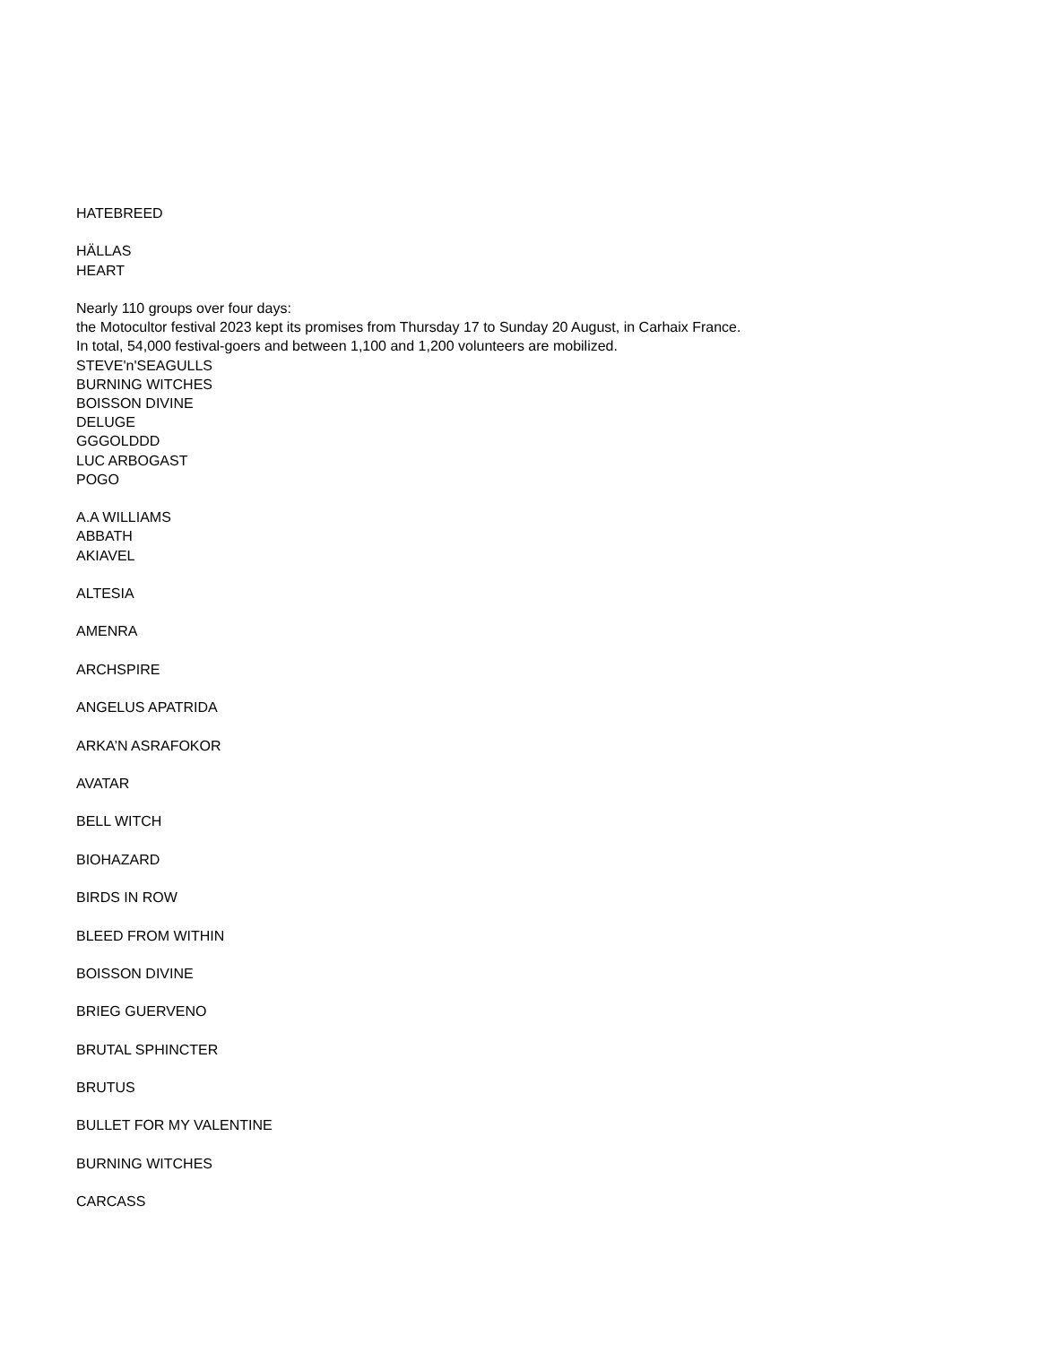HATEBREED
HÄLLAS
HEART
Nearly 110 groups over four days:
the Motocultor festival 2023 kept its promises from Thursday 17 to Sunday 20 August, in Carhaix France.
In total, 54,000 festival-goers and between 1,100 and 1,200 volunteers are mobilized.
STEVE'n'SEAGULLS
BURNING WITCHES
BOISSON DIVINE
DELUGE
GGGOLDDD
LUC ARBOGAST
POGO
A.A WILLIAMS
ABBATH
AKIAVEL
ALTESIA
AMENRA
ARCHSPIRE
ANGELUS APATRIDA
ARKA’N ASRAFOKOR
AVATAR
BELL WITCH
BIOHAZARD
BIRDS IN ROW
BLEED FROM WITHIN
BOISSON DIVINE
BRIEG GUERVENO
BRUTAL SPHINCTER
BRUTUS
BULLET FOR MY VALENTINE
BURNING WITCHES
CARCASS